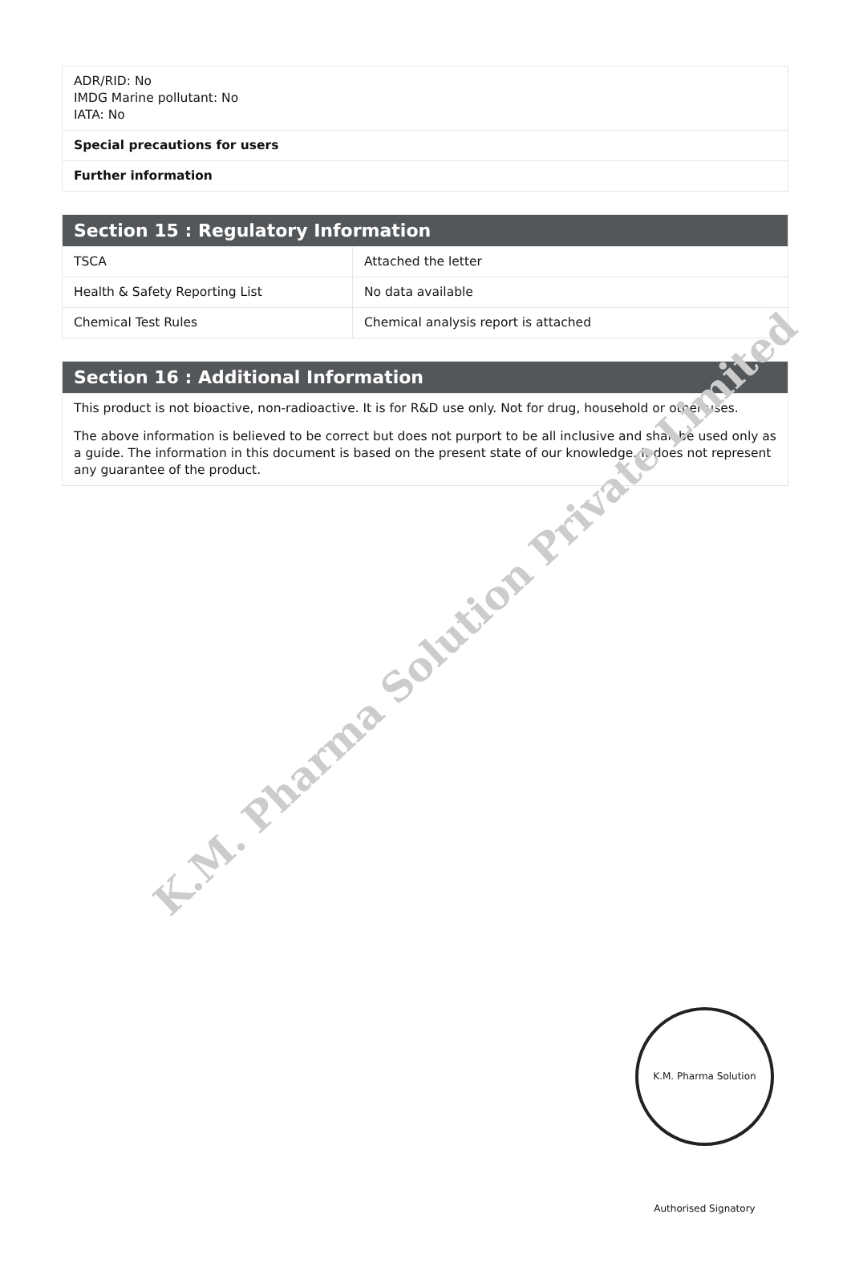| ADR/RID: No IMDG Marine pollutant: No IATA: No |
| Special precautions for users |
| Further information |
| Section 15 : Regulatory Information | |
| --- | --- |
| TSCA | Attached the letter |
| Health & Safety Reporting List | No data available |
| Chemical Test Rules | Chemical analysis report is attached |
| Section 16 : Additional Information |
| --- |
| This product is not bioactive, non-radioactive. It is for R&D use only. Not for drug, household or other uses. The above information is believed to be correct but does not purport to be all inclusive and shall be used only as a guide. The information in this document is based on the present state of our knowledge. It does not represent any guarantee of the product. |
K.M. Pharma Solution Private Limited
K.M. Pharma Solution Authorised Signatory